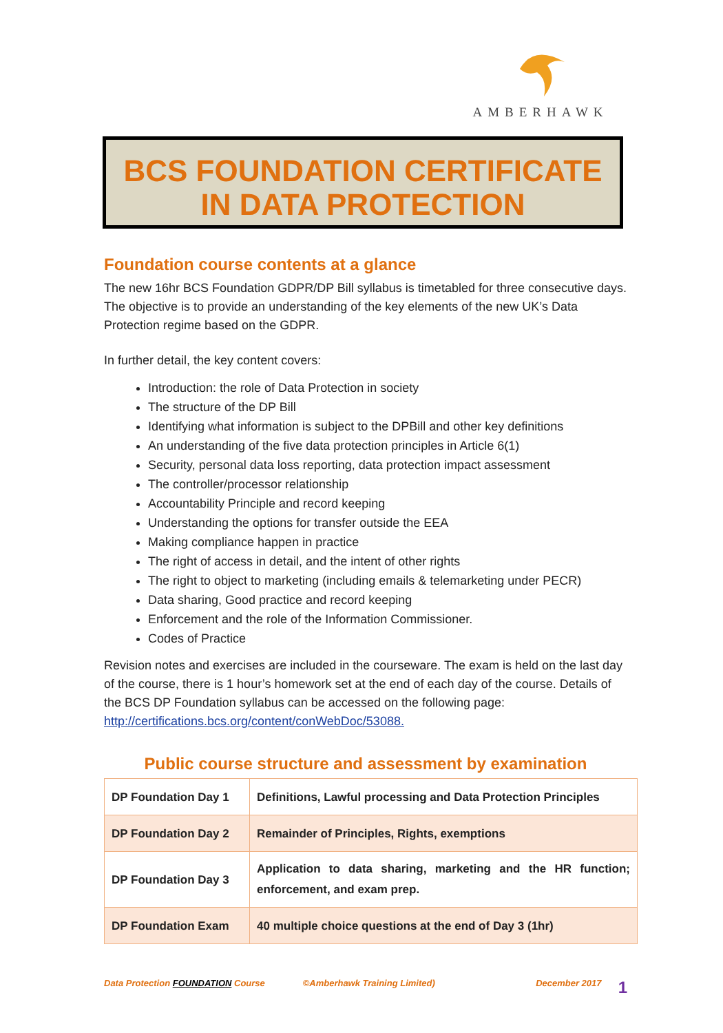AMBERHAWK
BCS FOUNDATION CERTIFICATE
IN DATA PROTECTION
Foundation course contents at a glance
The new 16hr BCS Foundation GDPR/DP Bill syllabus is timetabled for three consecutive days. The objective is to provide an understanding of the key elements of the new UK’s Data Protection regime based on the GDPR.
In further detail, the key content covers:
Introduction: the role of Data Protection in society
The structure of the DP Bill
Identifying what information is subject to the DPBill and other key definitions
An understanding of the five data protection principles in Article 6(1)
Security, personal data loss reporting, data protection impact assessment
The controller/processor relationship
Accountability Principle and record keeping
Understanding the options for transfer outside the EEA
Making compliance happen in practice
The right of access in detail, and the intent of other rights
The right to object to marketing (including emails & telemarketing under PECR)
Data sharing, Good practice and record keeping
Enforcement and the role of the Information Commissioner.
Codes of Practice
Revision notes and exercises are included in the courseware. The exam is held on the last day of the course, there is 1 hour’s homework set at the end of each day of the course. Details of the BCS DP Foundation syllabus can be accessed on the following page: http://certifications.bcs.org/content/conWebDoc/53088.
Public course structure and assessment by examination
| DP Foundation Day 1 | Definitions, Lawful processing and Data Protection Principles |
| DP Foundation Day 2 | Remainder of Principles, Rights, exemptions |
| DP Foundation Day 3 | Application to data sharing, marketing and the HR function; enforcement, and exam prep. |
| DP Foundation Exam | 40 multiple choice questions at the end of Day 3 (1hr) |
Data Protection FOUNDATION Course ©Amberhawk Training Limited) December 2017 1